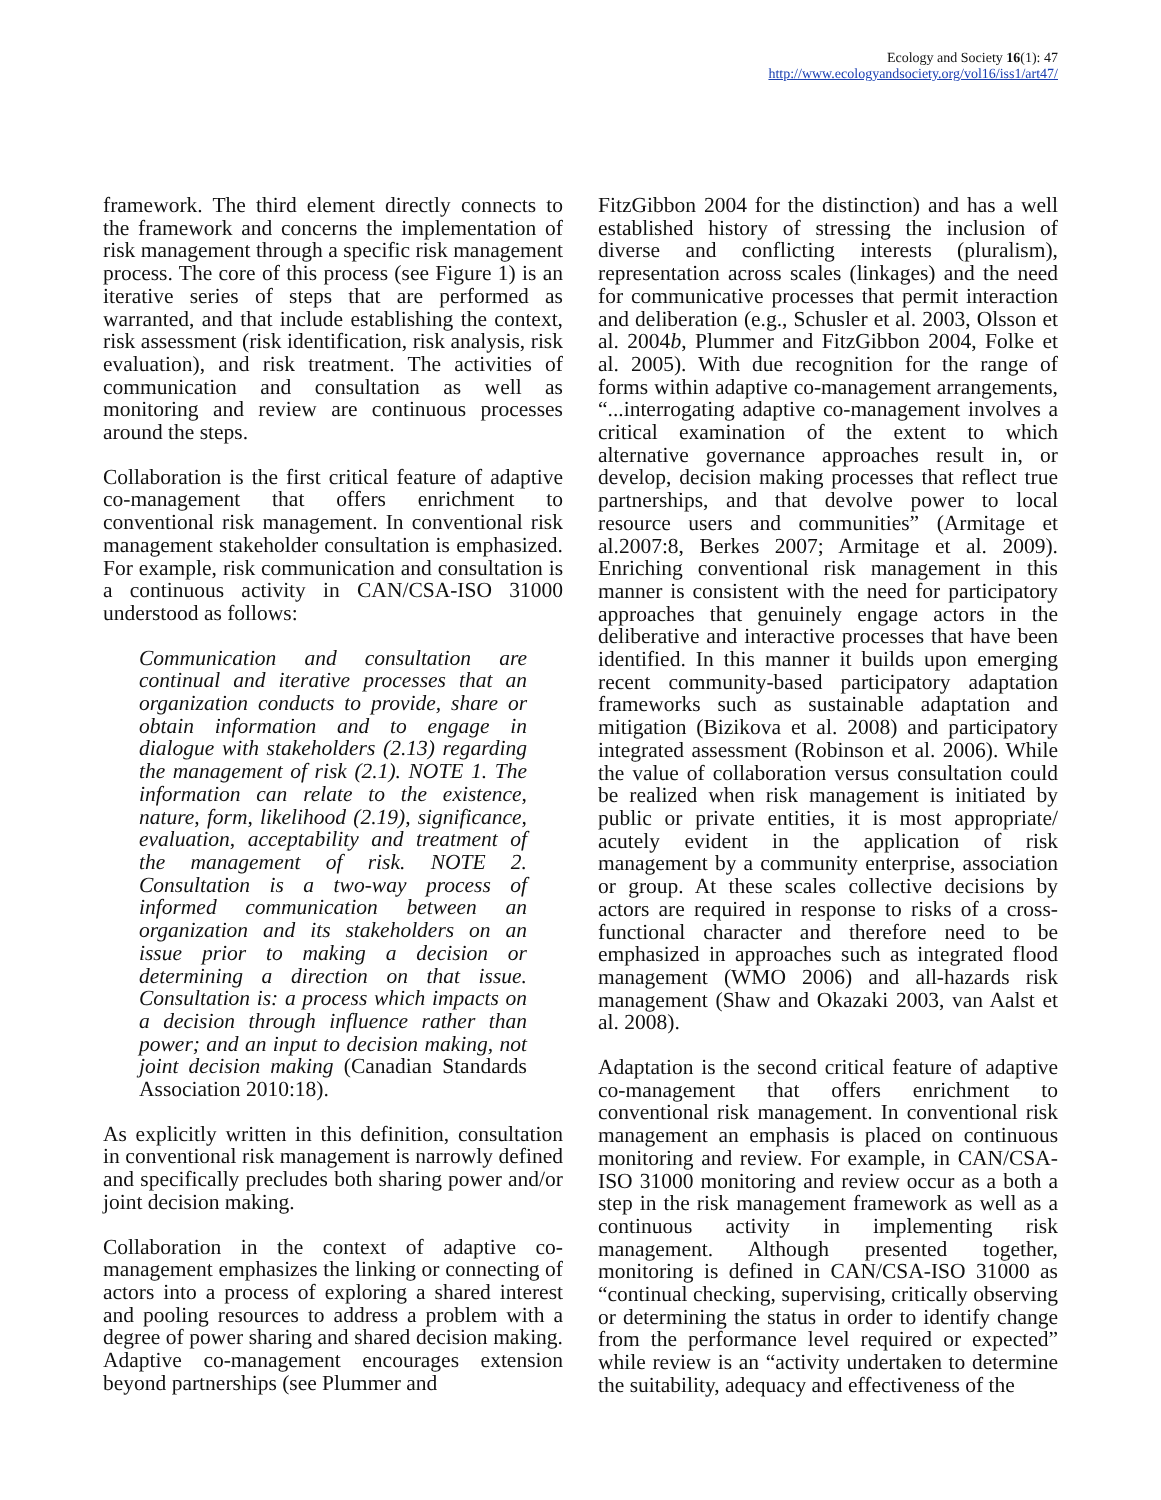Ecology and Society 16(1): 47
http://www.ecologyandsociety.org/vol16/iss1/art47/
framework. The third element directly connects to the framework and concerns the implementation of risk management through a specific risk management process. The core of this process (see Figure 1) is an iterative series of steps that are performed as warranted, and that include establishing the context, risk assessment (risk identification, risk analysis, risk evaluation), and risk treatment. The activities of communication and consultation as well as monitoring and review are continuous processes around the steps.
Collaboration is the first critical feature of adaptive co-management that offers enrichment to conventional risk management. In conventional risk management stakeholder consultation is emphasized. For example, risk communication and consultation is a continuous activity in CAN/CSA-ISO 31000 understood as follows:
Communication and consultation are continual and iterative processes that an organization conducts to provide, share or obtain information and to engage in dialogue with stakeholders (2.13) regarding the management of risk (2.1). NOTE 1. The information can relate to the existence, nature, form, likelihood (2.19), significance, evaluation, acceptability and treatment of the management of risk. NOTE 2. Consultation is a two-way process of informed communication between an organization and its stakeholders on an issue prior to making a decision or determining a direction on that issue. Consultation is: a process which impacts on a decision through influence rather than power; and an input to decision making, not joint decision making (Canadian Standards Association 2010:18).
As explicitly written in this definition, consultation in conventional risk management is narrowly defined and specifically precludes both sharing power and/or joint decision making.
Collaboration in the context of adaptive co-management emphasizes the linking or connecting of actors into a process of exploring a shared interest and pooling resources to address a problem with a degree of power sharing and shared decision making. Adaptive co-management encourages extension beyond partnerships (see Plummer and
FitzGibbon 2004 for the distinction) and has a well established history of stressing the inclusion of diverse and conflicting interests (pluralism), representation across scales (linkages) and the need for communicative processes that permit interaction and deliberation (e.g., Schusler et al. 2003, Olsson et al. 2004b, Plummer and FitzGibbon 2004, Folke et al. 2005). With due recognition for the range of forms within adaptive co-management arrangements, “...interrogating adaptive co-management involves a critical examination of the extent to which alternative governance approaches result in, or develop, decision making processes that reflect true partnerships, and that devolve power to local resource users and communities” (Armitage et al.2007:8, Berkes 2007; Armitage et al. 2009). Enriching conventional risk management in this manner is consistent with the need for participatory approaches that genuinely engage actors in the deliberative and interactive processes that have been identified. In this manner it builds upon emerging recent community-based participatory adaptation frameworks such as sustainable adaptation and mitigation (Bizikova et al. 2008) and participatory integrated assessment (Robinson et al. 2006). While the value of collaboration versus consultation could be realized when risk management is initiated by public or private entities, it is most appropriate/ acutely evident in the application of risk management by a community enterprise, association or group. At these scales collective decisions by actors are required in response to risks of a cross-functional character and therefore need to be emphasized in approaches such as integrated flood management (WMO 2006) and all-hazards risk management (Shaw and Okazaki 2003, van Aalst et al. 2008).
Adaptation is the second critical feature of adaptive co-management that offers enrichment to conventional risk management. In conventional risk management an emphasis is placed on continuous monitoring and review. For example, in CAN/CSA-ISO 31000 monitoring and review occur as a both a step in the risk management framework as well as a continuous activity in implementing risk management. Although presented together, monitoring is defined in CAN/CSA-ISO 31000 as “continual checking, supervising, critically observing or determining the status in order to identify change from the performance level required or expected” while review is an “activity undertaken to determine the suitability, adequacy and effectiveness of the